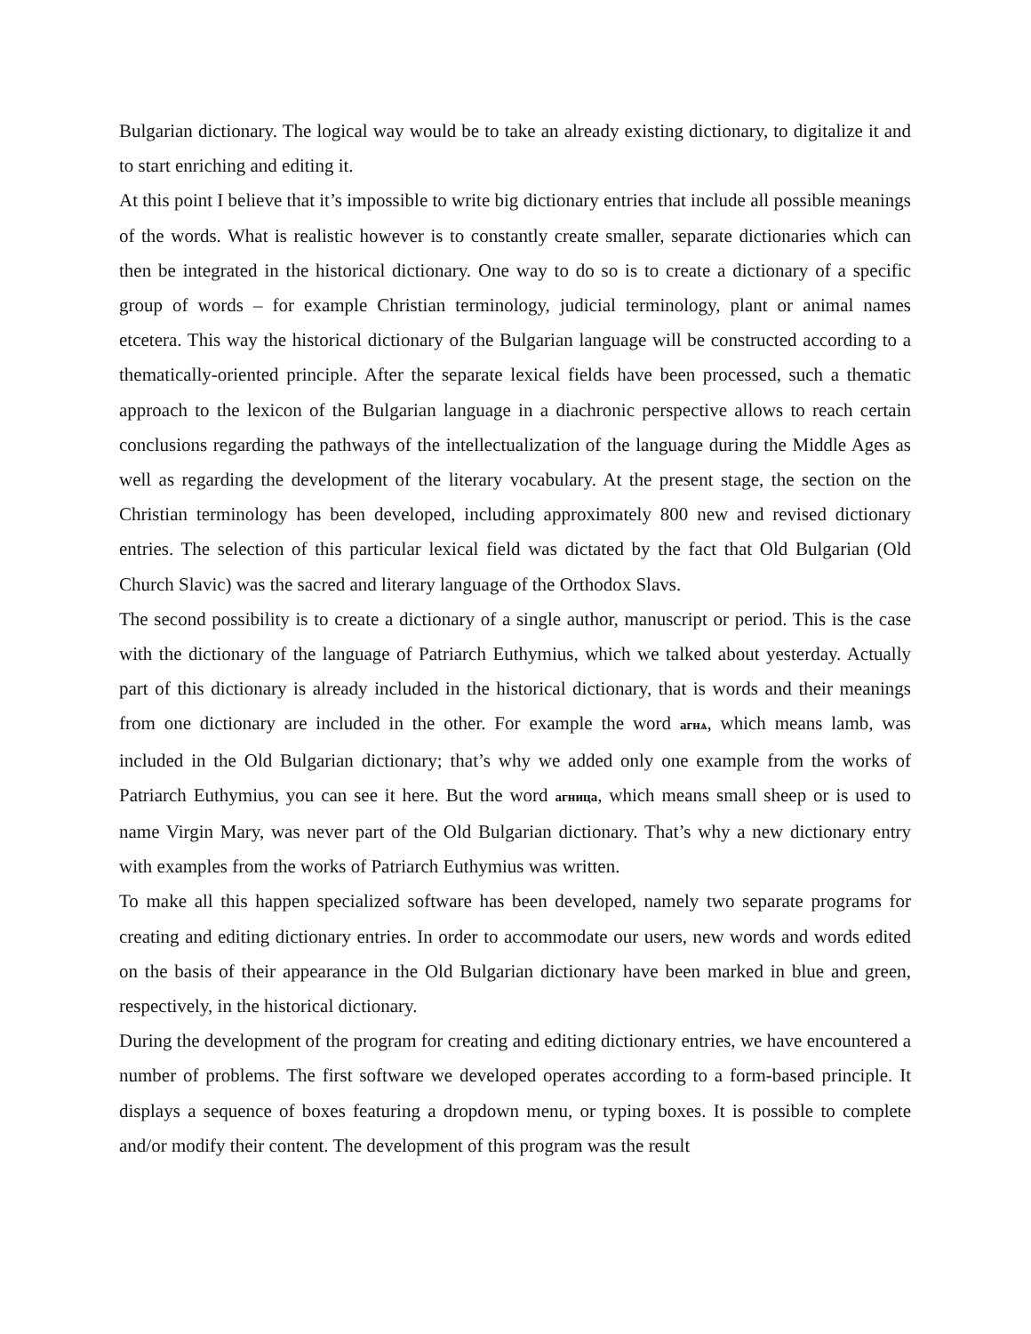Bulgarian dictionary. The logical way would be to take an already existing dictionary, to digitalize it and to start enriching and editing it.
At this point I believe that it’s impossible to write big dictionary entries that include all possible meanings of the words. What is realistic however is to constantly create smaller, separate dictionaries which can then be integrated in the historical dictionary. One way to do so is to create a dictionary of a specific group of words – for example Christian terminology, judicial terminology, plant or animal names etcetera. This way the historical dictionary of the Bulgarian language will be constructed according to a thematically-oriented principle. After the separate lexical fields have been processed, such a thematic approach to the lexicon of the Bulgarian language in a diachronic perspective allows to reach certain conclusions regarding the pathways of the intellectualization of the language during the Middle Ages as well as regarding the development of the literary vocabulary. At the present stage, the section on the Christian terminology has been developed, including approximately 800 new and revised dictionary entries. The selection of this particular lexical field was dictated by the fact that Old Bulgarian (Old Church Slavic) was the sacred and literary language of the Orthodox Slavs.
The second possibility is to create a dictionary of a single author, manuscript or period. This is the case with the dictionary of the language of Patriarch Euthymius, which we talked about yesterday. Actually part of this dictionary is already included in the historical dictionary, that is words and their meanings from one dictionary are included in the other. For example the word агнѧ, which means lamb, was included in the Old Bulgarian dictionary; that’s why we added only one example from the works of Patriarch Euthymius, you can see it here. But the word агница, which means small sheep or is used to name Virgin Mary, was never part of the Old Bulgarian dictionary. That’s why a new dictionary entry with examples from the works of Patriarch Euthymius was written.
To make all this happen specialized software has been developed, namely two separate programs for creating and editing dictionary entries. In order to accommodate our users, new words and words edited on the basis of their appearance in the Old Bulgarian dictionary have been marked in blue and green, respectively, in the historical dictionary.
During the development of the program for creating and editing dictionary entries, we have encountered a number of problems. The first software we developed operates according to a form-based principle. It displays a sequence of boxes featuring a dropdown menu, or typing boxes. It is possible to complete and/or modify their content. The development of this program was the result